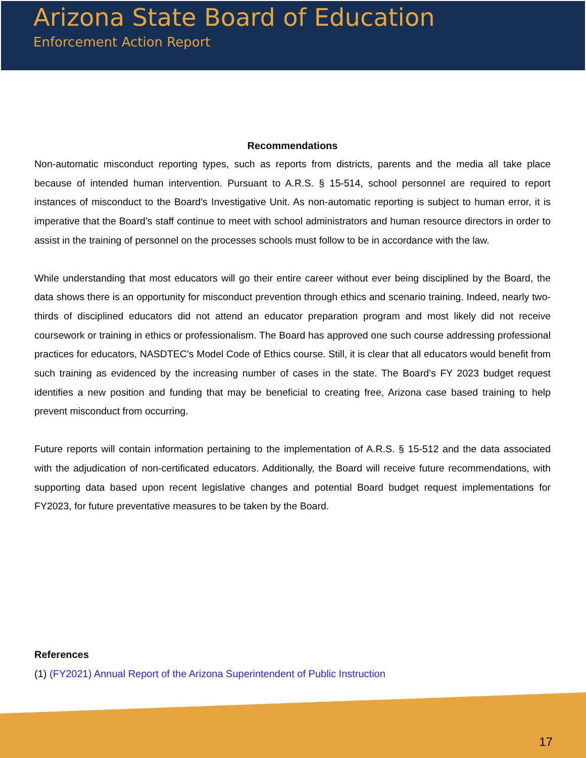Arizona State Board of Education
Enforcement Action Report
Recommendations
Non-automatic misconduct reporting types, such as reports from districts, parents and the media all take place because of intended human intervention. Pursuant to A.R.S. § 15-514, school personnel are required to report instances of misconduct to the Board’s Investigative Unit. As non-automatic reporting is subject to human error, it is imperative that the Board’s staff continue to meet with school administrators and human resource directors in order to assist in the training of personnel on the processes schools must follow to be in accordance with the law.
While understanding that most educators will go their entire career without ever being disciplined by the Board, the data shows there is an opportunity for misconduct prevention through ethics and scenario training. Indeed, nearly two-thirds of disciplined educators did not attend an educator preparation program and most likely did not receive coursework or training in ethics or professionalism. The Board has approved one such course addressing professional practices for educators, NASDTEC’s Model Code of Ethics course. Still, it is clear that all educators would benefit from such training as evidenced by the increasing number of cases in the state. The Board’s FY 2023 budget request identifies a new position and funding that may be beneficial to creating free, Arizona case based training to help prevent misconduct from occurring.
Future reports will contain information pertaining to the implementation of A.R.S. § 15-512 and the data associated with the adjudication of non-certificated educators. Additionally, the Board will receive future recommendations, with supporting data based upon recent legislative changes and potential Board budget request implementations for FY2023, for future preventative measures to be taken by the Board.
References
(1) (FY2021) Annual Report of the Arizona Superintendent of Public Instruction
17